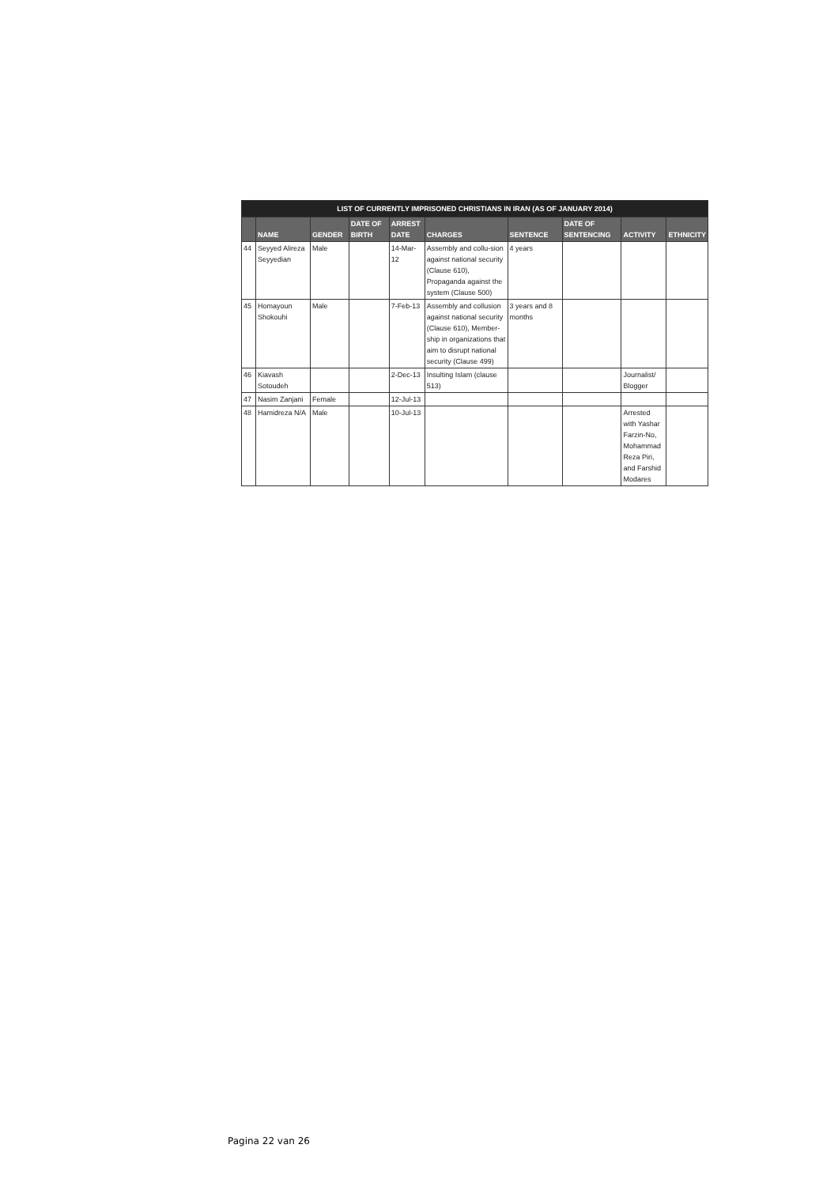| LIST OF CURRENTLY IMPRISONED CHRISTIANS IN IRAN (AS OF JANUARY 2014) | | | | | | | | | |
| --- | --- | --- | --- | --- | --- | --- | --- | --- | --- |
| | NAME | GENDER | DATE OF BIRTH | ARREST DATE | CHARGES | SENTENCE | DATE OF SENTENCING | ACTIVITY | ETHNICITY |
| 44 | Seyyed Alireza Seyyedian | Male | | 14-Mar-12 | Assembly and collu-sion against national security (Clause 610), Propaganda against the system (Clause 500) | 4 years | | | |
| 45 | Homayoun Shokouhi | Male | | 7-Feb-13 | Assembly and collusion against national security (Clause 610), Member-ship in organizations that aim to disrupt national security (Clause 499) | 3 years and 8 months | | | |
| 46 | Kiavash Sotoudeh | | | 2-Dec-13 | Insulting Islam (clause 513) | | | Journalist/ Blogger | |
| 47 | Nasim Zanjani | Female | | 12-Jul-13 | | | | | |
| 48 | Hamidreza N/A | Male | | 10-Jul-13 | | | | Arrested with Yashar Farzin-No, Mohammad Reza Piri, and Farshid Modares | |
Pagina 22 van 26